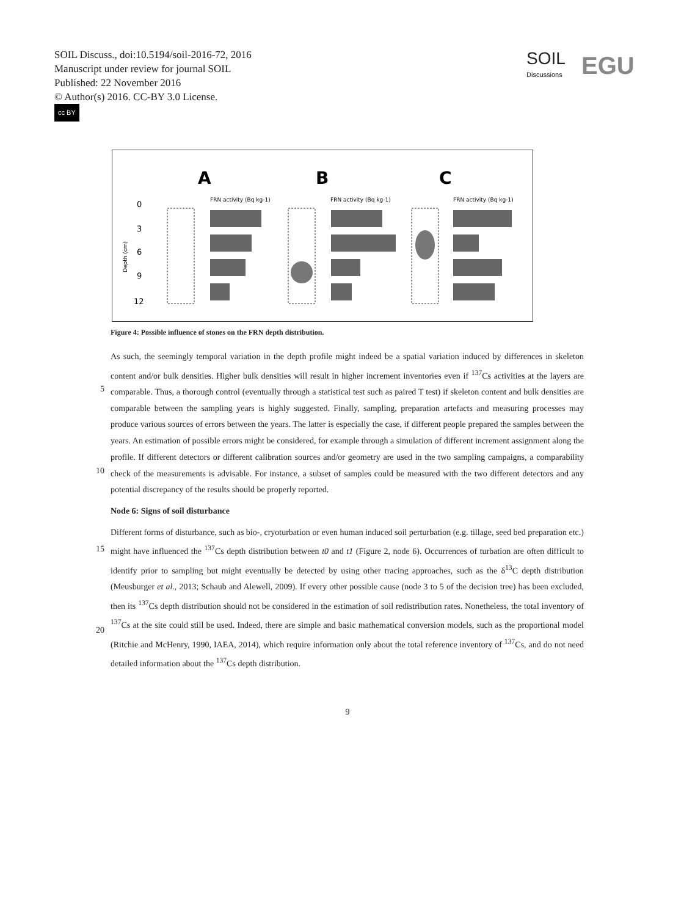SOIL Discuss., doi:10.5194/soil-2016-72, 2016
Manuscript under review for journal SOIL
Published: 22 November 2016
© Author(s) 2016. CC-BY 3.0 License.
cc BY
SOIL
Discussions
EGU
A
B
C
FRN activity (Bq kg-1)
FRN activity (Bq kg-1)
FRN activity (Bq kg-1)
0
3
6
9
12
Depth (cm)
Figure 4: Possible influence of stones on the FRN depth distribution.
As such, the seemingly temporal variation in the depth profile might indeed be a spatial variation induced by differences in skeleton content and/or bulk densities. Higher bulk densities will result in higher increment inventories even if <sup>137</sup>Cs
5
activities at the layers are comparable. Thus, a thorough control (eventually through a statistical test such as paired T test) if skeleton content and bulk densities are comparable between the sampling years is highly suggested. Finally, sampling, preparation artefacts and measuring processes may produce various sources of errors between the years. The latter is especially the case, if different people prepared the samples between the years. An estimation of possible errors might be considered, for example through a simulation of different increment assignment along the profile. If different detectors or
10
different calibration sources and/or geometry are used in the two sampling campaigns, a comparability check of the measurements is advisable. For instance, a subset of samples could be measured with the two different detectors and any potential discrepancy of the results should be properly reported.
Node 6: Signs of soil disturbance
Different forms of disturbance, such as bio-, cryoturbation or even human induced soil perturbation (e.g. tillage, seed bed
15
preparation etc.) might have influenced the <sup>137</sup>Cs depth distribution between t0 and t1 (Figure 2, node 6). Occurrences of turbation are often difficult to identify prior to sampling but might eventually be detected by using other tracing approaches, such as the δ<sup>13</sup>C depth distribution (Meusburger et al., 2013; Schaub and Alewell, 2009). If every other possible cause (node 3 to 5 of the decision tree) has been excluded, then its <sup>137</sup>Cs depth distribution should not be considered in the estimation of soil redistribution rates. Nonetheless, the total inventory of <sup>137</sup>Cs at the site could still be used. Indeed, there are simple and
20
basic mathematical conversion models, such as the proportional model (Ritchie and McHenry, 1990, IAEA, 2014), which require information only about the total reference inventory of <sup>137</sup>Cs, and do not need detailed information about the <sup>137</sup>Cs depth distribution.
9